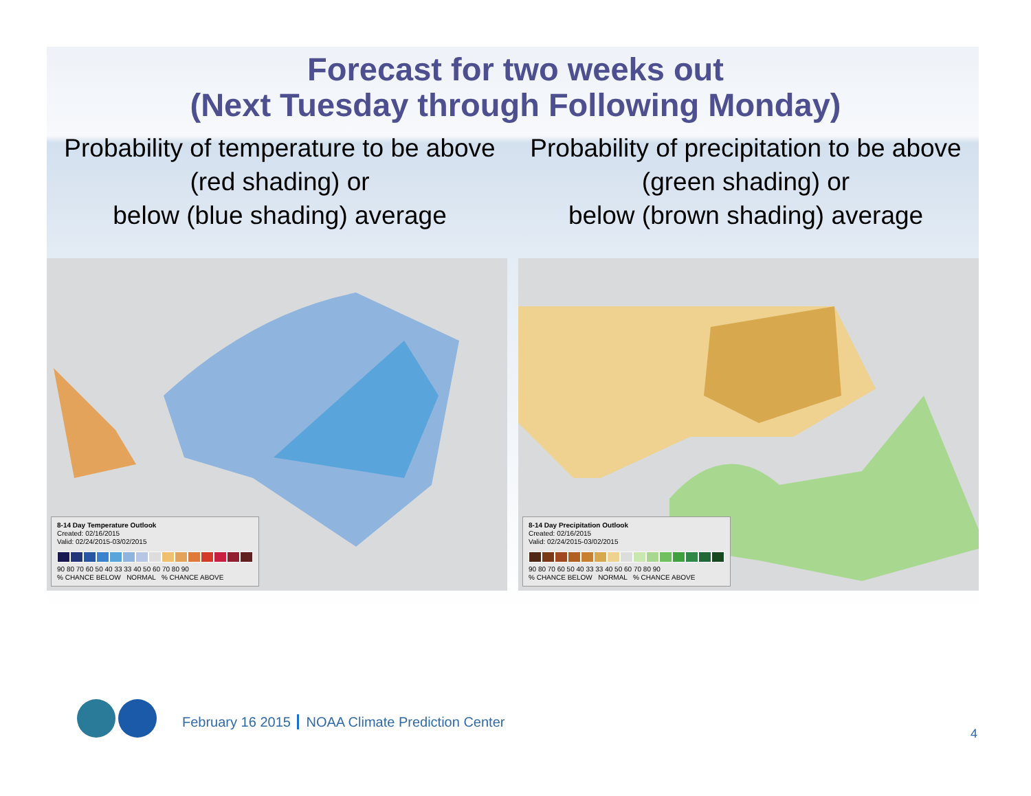Forecast for two weeks out
(Next Tuesday through Following Monday)
Probability of temperature to be above (red shading) or
below (blue shading) average
Probability of precipitation to be above (green shading) or
below (brown shading) average
8-14 Day Temperature Outlook
Created: 02/16/2015
Valid: 02/24/2015-03/02/2015
90 80 70 60 50 40 33 33 40 50 60 70 80 90
% CHANCE BELOW NORMAL % CHANCE ABOVE
8-14 Day Precipitation Outlook
Created: 02/16/2015
Valid: 02/24/2015-03/02/2015
90 80 70 60 50 40 33 33 40 50 60 70 80 90
% CHANCE BELOW NORMAL % CHANCE ABOVE
February 16 2015 NOAA Climate Prediction Center
4